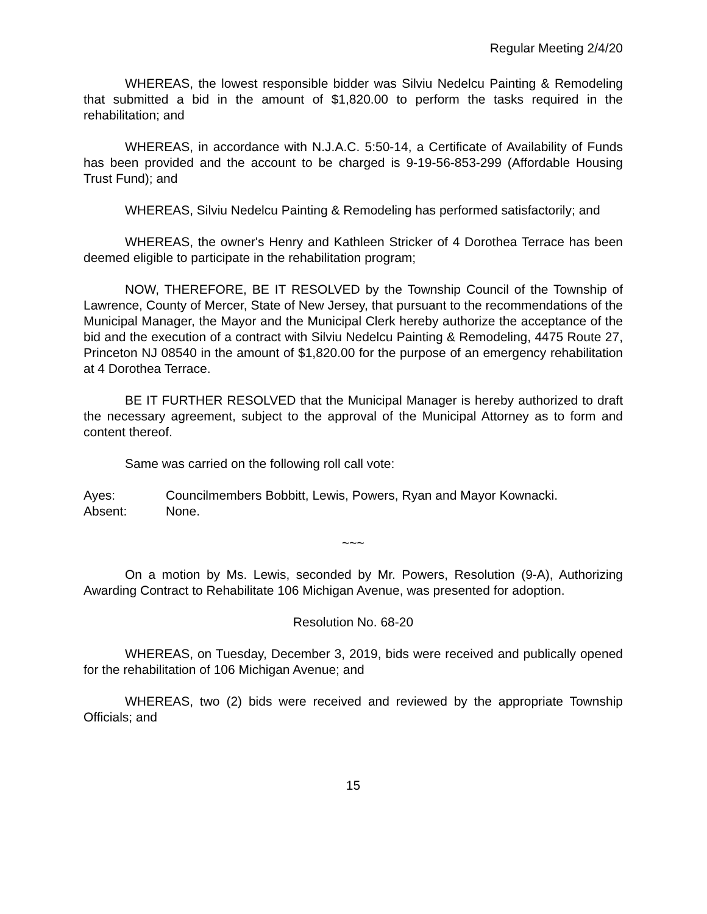Regular Meeting 2/4/20
WHEREAS, the lowest responsible bidder was Silviu Nedelcu Painting & Remodeling that submitted a bid in the amount of $1,820.00 to perform the tasks required in the rehabilitation; and
WHEREAS, in accordance with N.J.A.C. 5:50-14, a Certificate of Availability of Funds has been provided and the account to be charged is 9-19-56-853-299 (Affordable Housing Trust Fund); and
WHEREAS, Silviu Nedelcu Painting & Remodeling has performed satisfactorily; and
WHEREAS, the owner's Henry and Kathleen Stricker of 4 Dorothea Terrace has been deemed eligible to participate in the rehabilitation program;
NOW, THEREFORE, BE IT RESOLVED by the Township Council of the Township of Lawrence, County of Mercer, State of New Jersey, that pursuant to the recommendations of the Municipal Manager, the Mayor and the Municipal Clerk hereby authorize the acceptance of the bid and the execution of a contract with Silviu Nedelcu Painting & Remodeling, 4475 Route 27, Princeton NJ 08540 in the amount of $1,820.00 for the purpose of an emergency rehabilitation at 4 Dorothea Terrace.
BE IT FURTHER RESOLVED that the Municipal Manager is hereby authorized to draft the necessary agreement, subject to the approval of the Municipal Attorney as to form and content thereof.
Same was carried on the following roll call vote:
Ayes: Councilmembers Bobbitt, Lewis, Powers, Ryan and Mayor Kownacki.
Absent: None.
~~~
On a motion by Ms. Lewis, seconded by Mr. Powers, Resolution (9-A), Authorizing Awarding Contract to Rehabilitate 106 Michigan Avenue, was presented for adoption.
Resolution No. 68-20
WHEREAS, on Tuesday, December 3, 2019, bids were received and publically opened for the rehabilitation of 106 Michigan Avenue; and
WHEREAS, two (2) bids were received and reviewed by the appropriate Township Officials; and
15